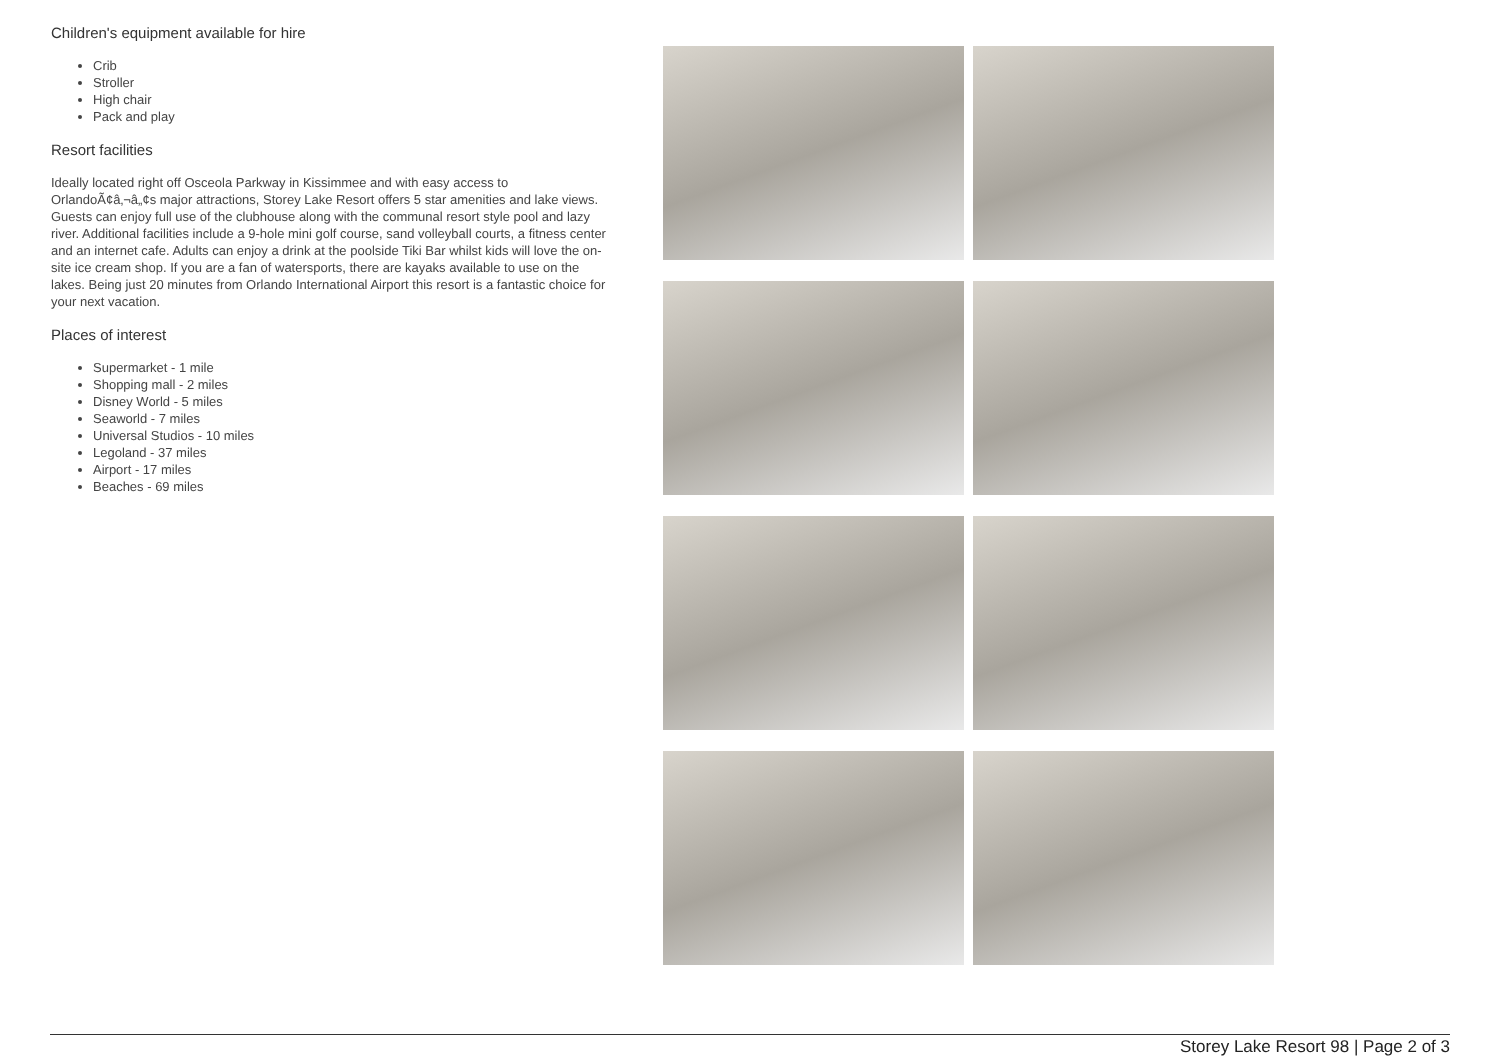Children's equipment available for hire
Crib
Stroller
High chair
Pack and play
Resort facilities
Ideally located right off Osceola Parkway in Kissimmee and with easy access to OrlandoÃ¢â‚¬â„¢s major attractions, Storey Lake Resort offers 5 star amenities and lake views. Guests can enjoy full use of the clubhouse along with the communal resort style pool and lazy river. Additional facilities include a 9-hole mini golf course, sand volleyball courts, a fitness center and an internet cafe. Adults can enjoy a drink at the poolside Tiki Bar whilst kids will love the on-site ice cream shop. If you are a fan of watersports, there are kayaks available to use on the lakes. Being just 20 minutes from Orlando International Airport this resort is a fantastic choice for your next vacation.
Places of interest
Supermarket - 1 mile
Shopping mall - 2 miles
Disney World - 5 miles
Seaworld - 7 miles
Universal Studios - 10 miles
Legoland - 37 miles
Airport - 17 miles
Beaches - 69 miles
Storey Lake Resort 98 | Page 2 of 3